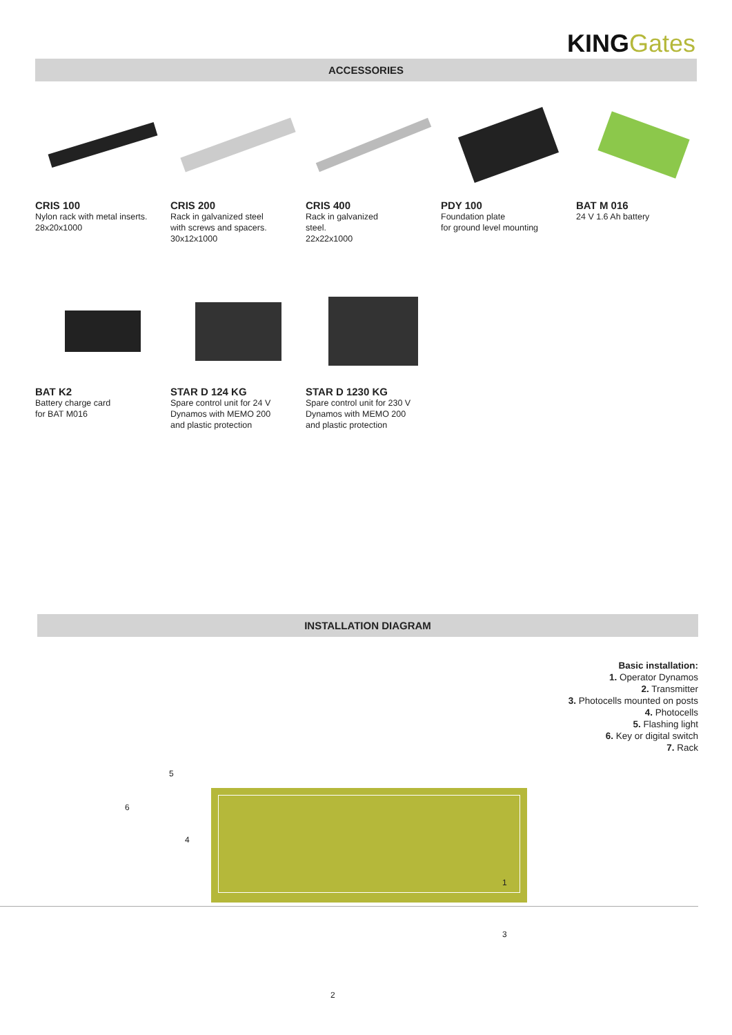KING Gates
ACCESSORIES
CRIS 100
Nylon rack with metal inserts.
28x20x1000
CRIS 200
Rack in galvanized steel
with screws and spacers.
30x12x1000
CRIS 400
Rack in galvanized
steel.
22x22x1000
PDY 100
Foundation plate
for ground level mounting
BAT M 016
24 V 1.6 Ah battery
BAT K2
Battery charge card
for BAT M016
STAR D 124 KG
Spare control unit for 24 V
Dynamos with MEMO 200
and plastic protection
STAR D 1230 KG
Spare control unit for 230 V
Dynamos with MEMO 200
and plastic protection
INSTALLATION DIAGRAM
Basic installation:
1. Operator Dynamos
2. Transmitter
3. Photocells mounted on posts
4. Photocells
5. Flashing light
6. Key or digital switch
7. Rack
5
6
4
1
3
2